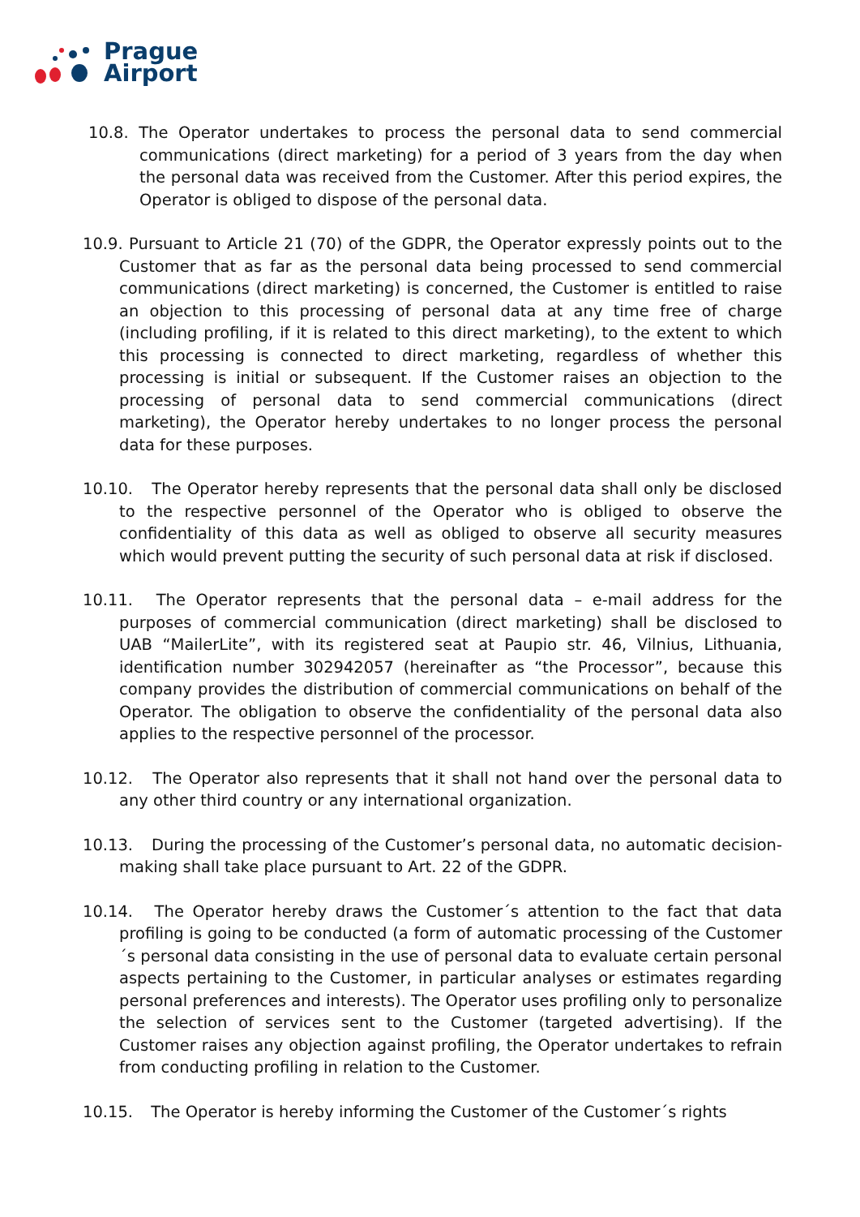Prague
Airport
10.8. The Operator undertakes to process the personal data to send commercial communications (direct marketing) for a period of 3 years from the day when the personal data was received from the Customer. After this period expires, the Operator is obliged to dispose of the personal data.
10.9. Pursuant to Article 21 (70) of the GDPR, the Operator expressly points out to the Customer that as far as the personal data being processed to send commercial communications (direct marketing) is concerned, the Customer is entitled to raise an objection to this processing of personal data at any time free of charge (including profiling, if it is related to this direct marketing), to the extent to which this processing is connected to direct marketing, regardless of whether this processing is initial or subsequent. If the Customer raises an objection to the processing of personal data to send commercial communications (direct marketing), the Operator hereby undertakes to no longer process the personal data for these purposes.
10.10. The Operator hereby represents that the personal data shall only be disclosed to the respective personnel of the Operator who is obliged to observe the confidentiality of this data as well as obliged to observe all security measures which would prevent putting the security of such personal data at risk if disclosed.
10.11. The Operator represents that the personal data – e-mail address for the purposes of commercial communication (direct marketing) shall be disclosed to UAB “MailerLite”, with its registered seat at Paupio str. 46, Vilnius, Lithuania, identification number 302942057 (hereinafter as “the Processor”, because this company provides the distribution of commercial communications on behalf of the Operator. The obligation to observe the confidentiality of the personal data also applies to the respective personnel of the processor.
10.12. The Operator also represents that it shall not hand over the personal data to any other third country or any international organization.
10.13. During the processing of the Customer’s personal data, no automatic decision-making shall take place pursuant to Art. 22 of the GDPR.
10.14. The Operator hereby draws the Customer´s attention to the fact that data profiling is going to be conducted (a form of automatic processing of the Customer´s personal data consisting in the use of personal data to evaluate certain personal aspects pertaining to the Customer, in particular analyses or estimates regarding personal preferences and interests). The Operator uses profiling only to personalize the selection of services sent to the Customer (targeted advertising). If the Customer raises any objection against profiling, the Operator undertakes to refrain from conducting profiling in relation to the Customer.
10.15. The Operator is hereby informing the Customer of the Customer´s rights